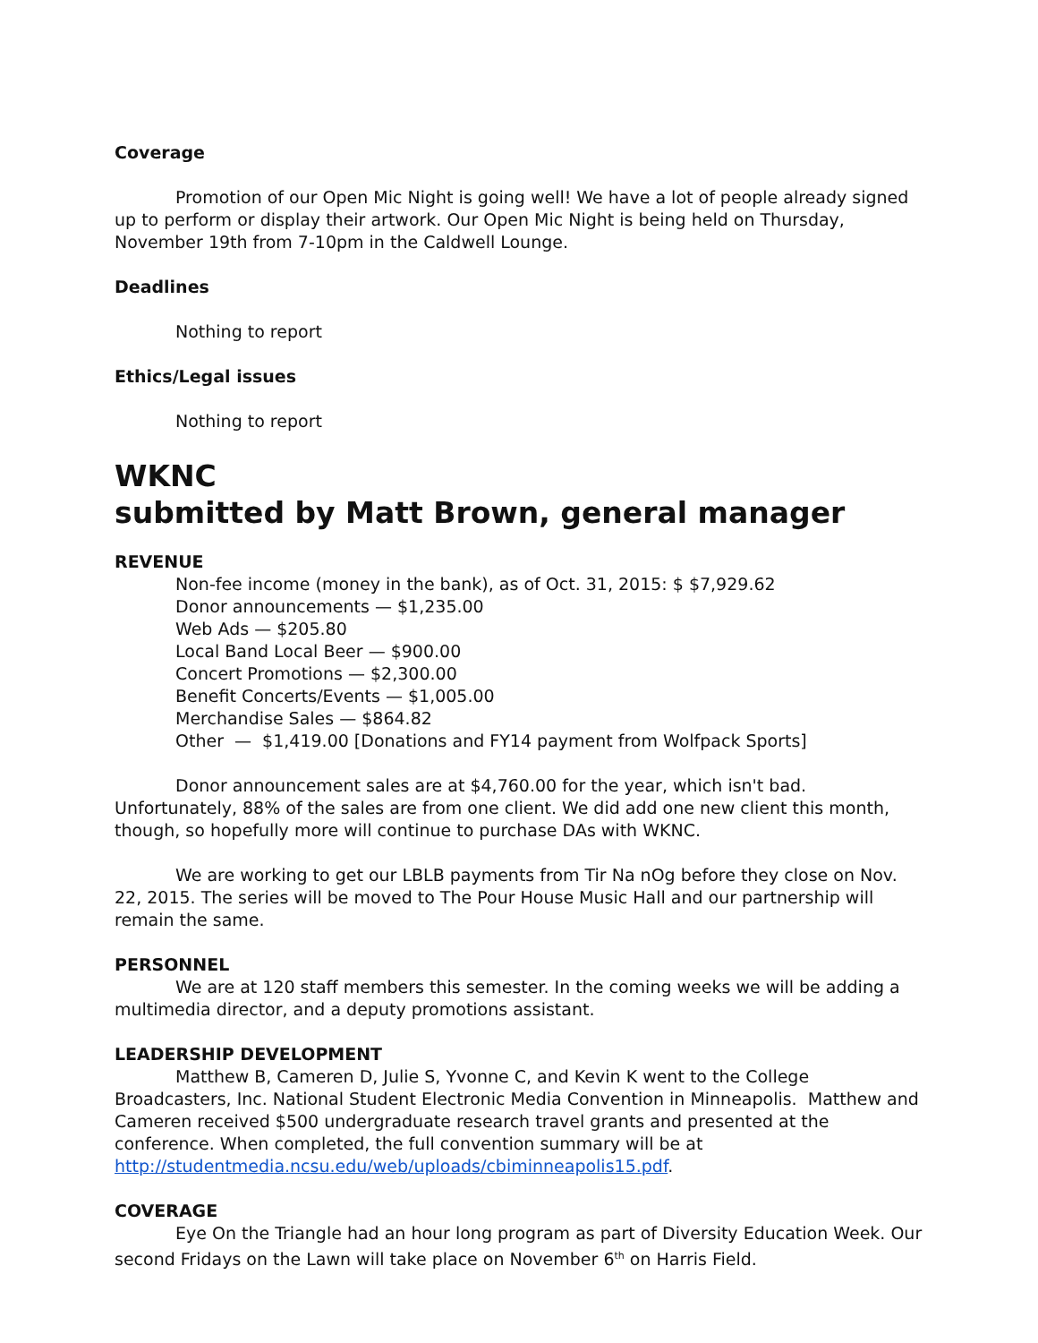Coverage
Promotion of our Open Mic Night is going well! We have a lot of people already signed up to perform or display their artwork. Our Open Mic Night is being held on Thursday, November 19th from 7-10pm in the Caldwell Lounge.
Deadlines
Nothing to report
Ethics/Legal issues
Nothing to report
WKNC
submitted by Matt Brown, general manager
REVENUE
Non-fee income (money in the bank), as of Oct. 31, 2015: $ $7,929.62
Donor announcements — $1,235.00
Web Ads — $205.80
Local Band Local Beer — $900.00
Concert Promotions — $2,300.00
Benefit Concerts/Events — $1,005.00
Merchandise Sales — $864.82
Other — $1,419.00 [Donations and FY14 payment from Wolfpack Sports]
Donor announcement sales are at $4,760.00 for the year, which isn't bad. Unfortunately, 88% of the sales are from one client. We did add one new client this month, though, so hopefully more will continue to purchase DAs with WKNC.
We are working to get our LBLB payments from Tir Na nOg before they close on Nov. 22, 2015. The series will be moved to The Pour House Music Hall and our partnership will remain the same.
PERSONNEL
We are at 120 staff members this semester. In the coming weeks we will be adding a multimedia director, and a deputy promotions assistant.
LEADERSHIP DEVELOPMENT
Matthew B, Cameren D, Julie S, Yvonne C, and Kevin K went to the College Broadcasters, Inc. National Student Electronic Media Convention in Minneapolis. Matthew and Cameren received $500 undergraduate research travel grants and presented at the conference. When completed, the full convention summary will be at http://studentmedia.ncsu.edu/web/uploads/cbiminneapolis15.pdf.
COVERAGE
Eye On the Triangle had an hour long program as part of Diversity Education Week. Our second Fridays on the Lawn will take place on November 6<sup>th</sup> on Harris Field.